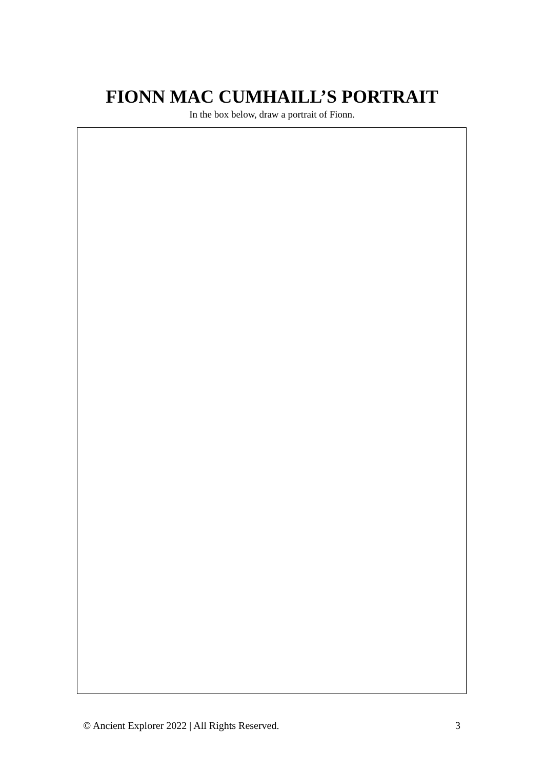FIONN MAC CUMHAILL’S PORTRAIT
In the box below, draw a portrait of Fionn.
© Ancient Explorer 2022 | All Rights Reserved. 3